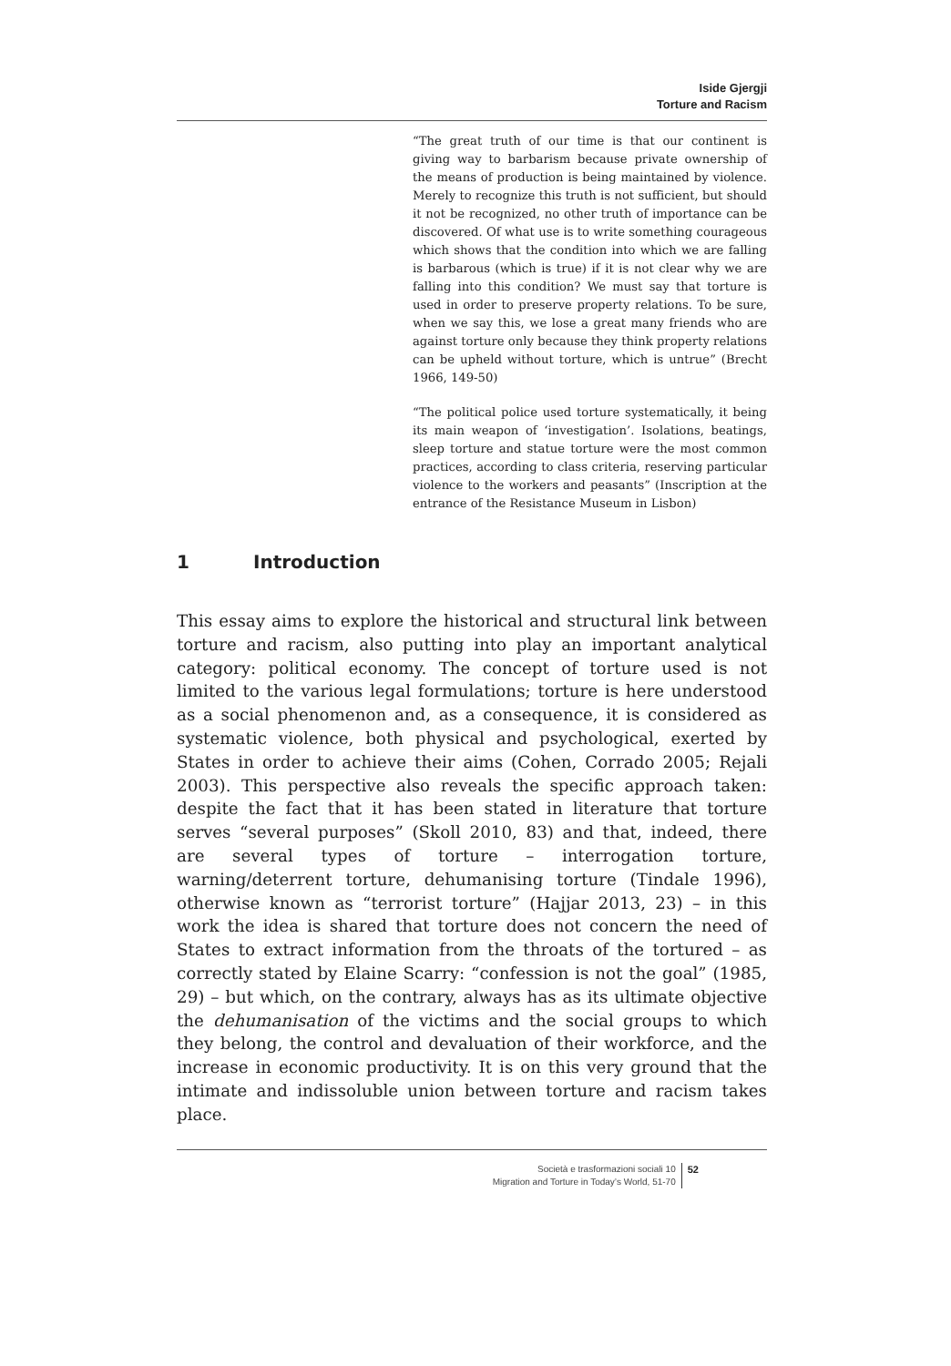Iside Gjergji
Torture and Racism
“The great truth of our time is that our continent is giving way to barbarism because private ownership of the means of production is being maintained by violence. Merely to recognize this truth is not sufficient, but should it not be recognized, no other truth of importance can be discovered. Of what use is to write something courageous which shows that the condition into which we are falling is barbarous (which is true) if it is not clear why we are falling into this condition? We must say that torture is used in order to preserve property relations. To be sure, when we say this, we lose a great many friends who are against torture only because they think property relations can be upheld without torture, which is untrue” (Brecht 1966, 149-50)
“The political police used torture systematically, it being its main weapon of ‘investigation’. Isolations, beatings, sleep torture and statue torture were the most common practices, according to class criteria, reserving particular violence to the workers and peasants” (Inscription at the entrance of the Resistance Museum in Lisbon)
1 Introduction
This essay aims to explore the historical and structural link between torture and racism, also putting into play an important analytical category: political economy. The concept of torture used is not limited to the various legal formulations; torture is here understood as a social phenomenon and, as a consequence, it is considered as systematic violence, both physical and psychological, exerted by States in order to achieve their aims (Cohen, Corrado 2005; Rejali 2003). This perspective also reveals the specific approach taken: despite the fact that it has been stated in literature that torture serves “several purposes” (Skoll 2010, 83) and that, indeed, there are several types of torture – interrogation torture, warning/deterrent torture, dehumanising torture (Tindale 1996), otherwise known as “terrorist torture” (Hajjar 2013, 23) – in this work the idea is shared that torture does not concern the need of States to extract information from the throats of the tortured – as correctly stated by Elaine Scarry: “confession is not the goal” (1985, 29) – but which, on the contrary, always has as its ultimate objective the dehumanisation of the victims and the social groups to which they belong, the control and devaluation of their workforce, and the increase in economic productivity. It is on this very ground that the intimate and indissoluble union between torture and racism takes place.
Società e trasformazioni sociali 10
Migration and Torture in Today’s World, 51-70
52